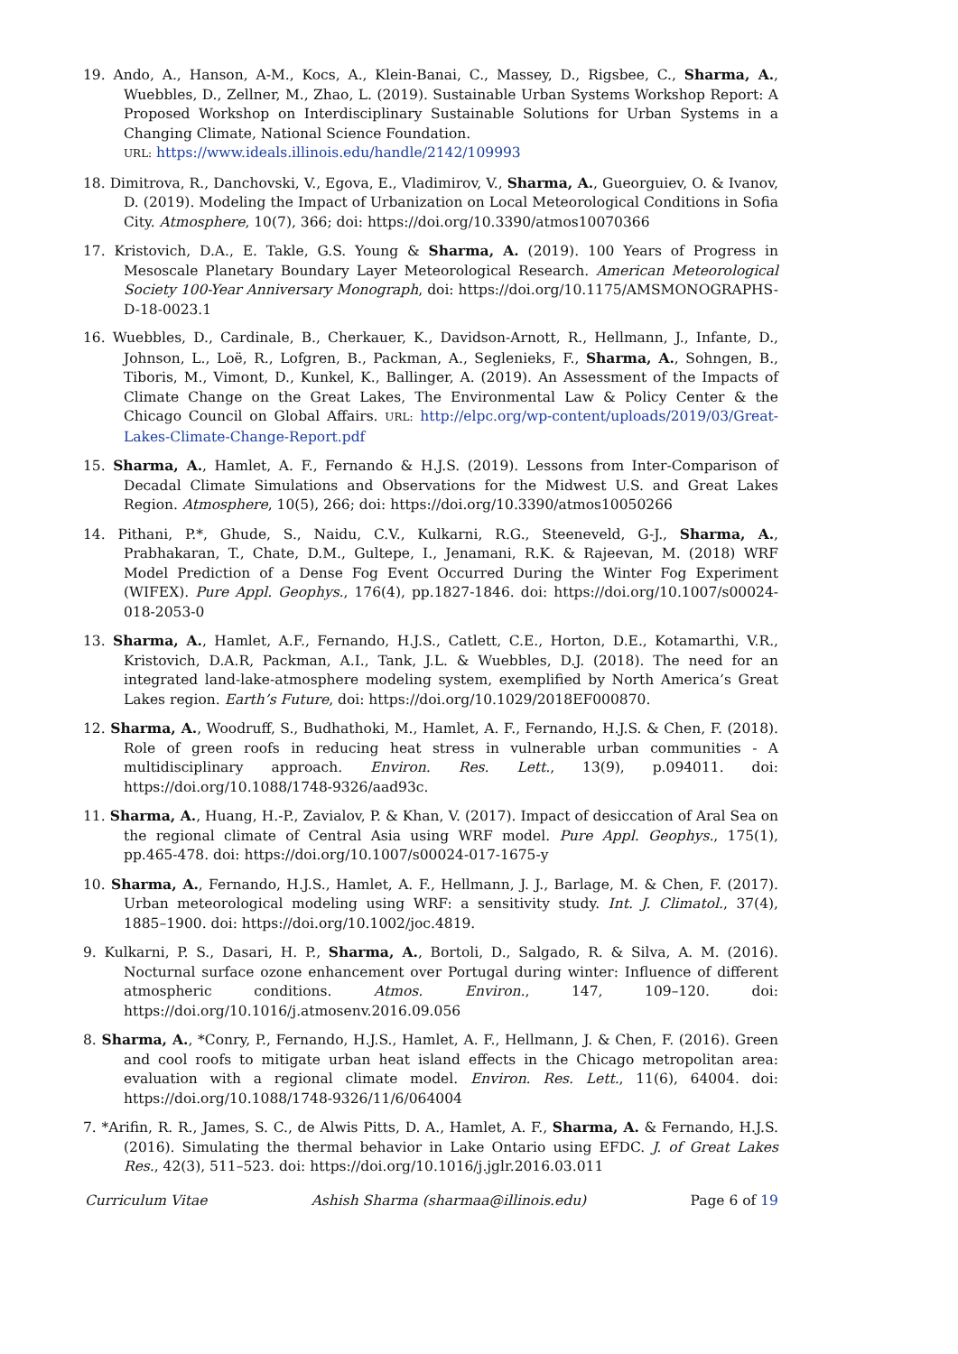19. Ando, A., Hanson, A-M., Kocs, A., Klein-Banai, C., Massey, D., Rigsbee, C., Sharma, A., Wuebbles, D., Zellner, M., Zhao, L. (2019). Sustainable Urban Systems Workshop Report: A Proposed Workshop on Interdisciplinary Sustainable Solutions for Urban Systems in a Changing Climate, National Science Foundation.
URL: https://www.ideals.illinois.edu/handle/2142/109993
18. Dimitrova, R., Danchovski, V., Egova, E., Vladimirov, V., Sharma, A., Gueorguiev, O. & Ivanov, D. (2019). Modeling the Impact of Urbanization on Local Meteorological Conditions in Sofia City. Atmosphere, 10(7), 366; doi: https://doi.org/10.3390/atmos10070366
17. Kristovich, D.A., E. Takle, G.S. Young & Sharma, A. (2019). 100 Years of Progress in Mesoscale Planetary Boundary Layer Meteorological Research. American Meteorological Society 100-Year Anniversary Monograph, doi: https://doi.org/10.1175/AMSMONOGRAPHS-D-18-0023.1
16. Wuebbles, D., Cardinale, B., Cherkauer, K., Davidson-Arnott, R., Hellmann, J., Infante, D., Johnson, L., Loë, R., Lofgren, B., Packman, A., Seglenieks, F., Sharma, A., Sohngen, B., Tiboris, M., Vimont, D., Kunkel, K., Ballinger, A. (2019). An Assessment of the Impacts of Climate Change on the Great Lakes, The Environmental Law & Policy Center & the Chicago Council on Global Affairs. URL: http://elpc.org/wp-content/uploads/2019/03/Great-Lakes-Climate-Change-Report.pdf
15. Sharma, A., Hamlet, A. F., Fernando & H.J.S. (2019). Lessons from Inter-Comparison of Decadal Climate Simulations and Observations for the Midwest U.S. and Great Lakes Region. Atmosphere, 10(5), 266; doi: https://doi.org/10.3390/atmos10050266
14. Pithani, P.*, Ghude, S., Naidu, C.V., Kulkarni, R.G., Steeneveld, G-J., Sharma, A., Prabhakaran, T., Chate, D.M., Gultepe, I., Jenamani, R.K. & Rajeevan, M. (2018) WRF Model Prediction of a Dense Fog Event Occurred During the Winter Fog Experiment (WIFEX). Pure Appl. Geophys., 176(4), pp.1827-1846. doi: https://doi.org/10.1007/s00024-018-2053-0
13. Sharma, A., Hamlet, A.F., Fernando, H.J.S., Catlett, C.E., Horton, D.E., Kotamarthi, V.R., Kristovich, D.A.R, Packman, A.I., Tank, J.L. & Wuebbles, D.J. (2018). The need for an integrated land-lake-atmosphere modeling system, exemplified by North America’s Great Lakes region. Earth’s Future, doi: https://doi.org/10.1029/2018EF000870.
12. Sharma, A., Woodruff, S., Budhathoki, M., Hamlet, A. F., Fernando, H.J.S. & Chen, F. (2018). Role of green roofs in reducing heat stress in vulnerable urban communities - A multidisciplinary approach. Environ. Res. Lett., 13(9), p.094011. doi: https://doi.org/10.1088/1748-9326/aad93c.
11. Sharma, A., Huang, H.-P., Zavialov, P. & Khan, V. (2017). Impact of desiccation of Aral Sea on the regional climate of Central Asia using WRF model. Pure Appl. Geophys., 175(1), pp.465-478. doi: https://doi.org/10.1007/s00024-017-1675-y
10. Sharma, A., Fernando, H.J.S., Hamlet, A. F., Hellmann, J. J., Barlage, M. & Chen, F. (2017). Urban meteorological modeling using WRF: a sensitivity study. Int. J. Climatol., 37(4), 1885–1900. doi: https://doi.org/10.1002/joc.4819.
9. Kulkarni, P. S., Dasari, H. P., Sharma, A., Bortoli, D., Salgado, R. & Silva, A. M. (2016). Nocturnal surface ozone enhancement over Portugal during winter: Influence of different atmospheric conditions. Atmos. Environ., 147, 109–120. doi: https://doi.org/10.1016/j.atmosenv.2016.09.056
8. Sharma, A., *Conry, P., Fernando, H.J.S., Hamlet, A. F., Hellmann, J. & Chen, F. (2016). Green and cool roofs to mitigate urban heat island effects in the Chicago metropolitan area: evaluation with a regional climate model. Environ. Res. Lett., 11(6), 64004. doi: https://doi.org/10.1088/1748-9326/11/6/064004
7. *Arifin, R. R., James, S. C., de Alwis Pitts, D. A., Hamlet, A. F., Sharma, A. & Fernando, H.J.S. (2016). Simulating the thermal behavior in Lake Ontario using EFDC. J. of Great Lakes Res., 42(3), 511–523. doi: https://doi.org/10.1016/j.jglr.2016.03.011
Curriculum Vitae Ashish Sharma (sharmaa@illinois.edu) Page 6 of 19